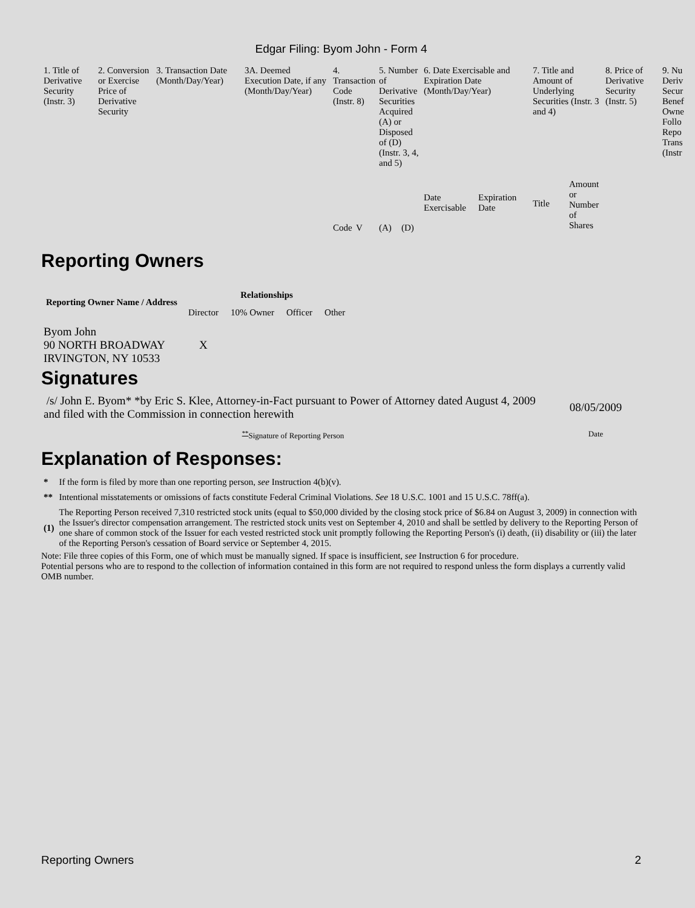Edgar Filing: Byom John - Form 4
| 1. Title of Derivative Security (Instr. 3) | 2. Conversion or Exercise Price of Derivative Security | 3. Transaction Date (Month/Day/Year) | 3A. Deemed Execution Date, if any (Month/Day/Year) | 4. Transaction Code (Instr. 8) | | 5. Number of Derivative Securities Acquired (A) or Disposed of (D) (Instr. 3, 4, and 5) | | 6. Date Exercisable and Expiration Date (Month/Day/Year) | | 7. Title and Amount of Underlying Securities (Instr. 3 and 4) | | 8. Price of Derivative Security (Instr. 5) | 9. Nu Deriv Secur Benef Owne Follo Repo Trans (Instr |
| | | | | Code | V | (A) | (D) | Date Exercisable | Expiration Date | Title | Amount or Number of Shares | | |
Reporting Owners
| Reporting Owner Name / Address | Relationships | | | |
| --- | --- | --- | --- | --- |
| | Director | 10% Owner | Officer | Other |
| Byom John 90 NORTH BROADWAY IRVINGTON, NY 10533 | X | | | |
Signatures
| /s/ John E. Byom* *by Eric S. Klee, Attorney-in-Fact pursuant to Power of Attorney dated August 4, 2009 and filed with the Commission in connection herewith | 08/05/2009 |
| <sup>**</sup> Signature of Reporting Person | Date |
Explanation of Responses:
| * | If the form is filed by more than one reporting person, see Instruction 4(b)(v). |
| ** | Intentional misstatements or omissions of facts constitute Federal Criminal Violations. See 18 U.S.C. 1001 and 15 U.S.C. 78ff(a). |
| (1) | The Reporting Person received 7,310 restricted stock units (equal to $50,000 divided by the closing stock price of $6.84 on August 3, 2009) in connection with the Issuer's director compensation arrangement. The restricted stock units vest on September 4, 2010 and shall be settled by delivery to the Reporting Person of one share of common stock of the Issuer for each vested restricted stock unit promptly following the Reporting Person's (i) death, (ii) disability or (iii) the later of the Reporting Person's cessation of Board service or September 4, 2015. |
Note: File three copies of this Form, one of which must be manually signed. If space is insufficient, see Instruction 6 for procedure.
Potential persons who are to respond to the collection of information contained in this form are not required to respond unless the form displays a currently valid OMB number.
Reporting Owners 2